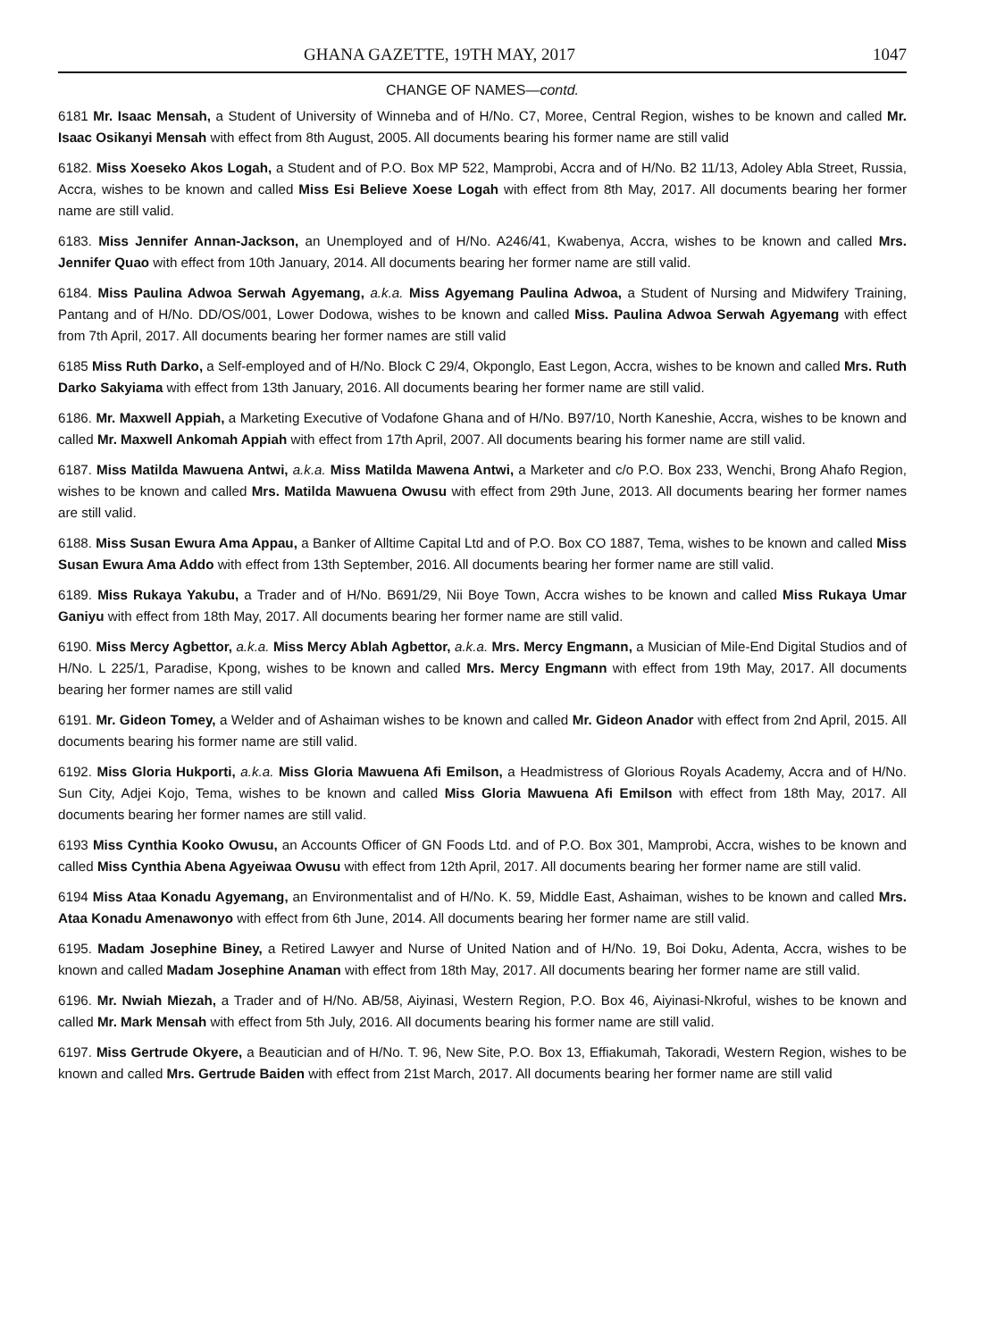GHANA GAZETTE, 19TH MAY, 2017 1047
CHANGE OF NAMES—contd.
6181 Mr. Isaac Mensah, a Student of University of Winneba and of H/No. C7, Moree, Central Region, wishes to be known and called Mr. Isaac Osikanyi Mensah with effect from 8th August, 2005. All documents bearing his former name are still valid
6182. Miss Xoeseko Akos Logah, a Student and of P.O. Box MP 522, Mamprobi, Accra and of H/No. B2 11/13, Adoley Abla Street, Russia, Accra, wishes to be known and called Miss Esi Believe Xoese Logah with effect from 8th May, 2017. All documents bearing her former name are still valid.
6183. Miss Jennifer Annan-Jackson, an Unemployed and of H/No. A246/41, Kwabenya, Accra, wishes to be known and called Mrs. Jennifer Quao with effect from 10th January, 2014. All documents bearing her former name are still valid.
6184. Miss Paulina Adwoa Serwah Agyemang, a.k.a. Miss Agyemang Paulina Adwoa, a Student of Nursing and Midwifery Training, Pantang and of H/No. DD/OS/001, Lower Dodowa, wishes to be known and called Miss. Paulina Adwoa Serwah Agyemang with effect from 7th April, 2017. All documents bearing her former names are still valid
6185 Miss Ruth Darko, a Self-employed and of H/No. Block C 29/4, Okponglo, East Legon, Accra, wishes to be known and called Mrs. Ruth Darko Sakyiama with effect from 13th January, 2016. All documents bearing her former name are still valid.
6186. Mr. Maxwell Appiah, a Marketing Executive of Vodafone Ghana and of H/No. B97/10, North Kaneshie, Accra, wishes to be known and called Mr. Maxwell Ankomah Appiah with effect from 17th April, 2007. All documents bearing his former name are still valid.
6187. Miss Matilda Mawuena Antwi, a.k.a. Miss Matilda Mawena Antwi, a Marketer and c/o P.O. Box 233, Wenchi, Brong Ahafo Region, wishes to be known and called Mrs. Matilda Mawuena Owusu with effect from 29th June, 2013. All documents bearing her former names are still valid.
6188. Miss Susan Ewura Ama Appau, a Banker of Alltime Capital Ltd and of P.O. Box CO 1887, Tema, wishes to be known and called Miss Susan Ewura Ama Addo with effect from 13th September, 2016. All documents bearing her former name are still valid.
6189. Miss Rukaya Yakubu, a Trader and of H/No. B691/29, Nii Boye Town, Accra wishes to be known and called Miss Rukaya Umar Ganiyu with effect from 18th May, 2017. All documents bearing her former name are still valid.
6190. Miss Mercy Agbettor, a.k.a. Miss Mercy Ablah Agbettor, a.k.a. Mrs. Mercy Engmann, a Musician of Mile-End Digital Studios and of H/No. L 225/1, Paradise, Kpong, wishes to be known and called Mrs. Mercy Engmann with effect from 19th May, 2017. All documents bearing her former names are still valid
6191. Mr. Gideon Tomey, a Welder and of Ashaiman wishes to be known and called Mr. Gideon Anador with effect from 2nd April, 2015. All documents bearing his former name are still valid.
6192. Miss Gloria Hukporti, a.k.a. Miss Gloria Mawuena Afi Emilson, a Headmistress of Glorious Royals Academy, Accra and of H/No. Sun City, Adjei Kojo, Tema, wishes to be known and called Miss Gloria Mawuena Afi Emilson with effect from 18th May, 2017. All documents bearing her former names are still valid.
6193 Miss Cynthia Kooko Owusu, an Accounts Officer of GN Foods Ltd. and of P.O. Box 301, Mamprobi, Accra, wishes to be known and called Miss Cynthia Abena Agyeiwaa Owusu with effect from 12th April, 2017. All documents bearing her former name are still valid.
6194 Miss Ataa Konadu Agyemang, an Environmentalist and of H/No. K. 59, Middle East, Ashaiman, wishes to be known and called Mrs. Ataa Konadu Amenawonyo with effect from 6th June, 2014. All documents bearing her former name are still valid.
6195. Madam Josephine Biney, a Retired Lawyer and Nurse of United Nation and of H/No. 19, Boi Doku, Adenta, Accra, wishes to be known and called Madam Josephine Anaman with effect from 18th May, 2017. All documents bearing her former name are still valid.
6196. Mr. Nwiah Miezah, a Trader and of H/No. AB/58, Aiyinasi, Western Region, P.O. Box 46, Aiyinasi-Nkroful, wishes to be known and called Mr. Mark Mensah with effect from 5th July, 2016. All documents bearing his former name are still valid.
6197. Miss Gertrude Okyere, a Beautician and of H/No. T. 96, New Site, P.O. Box 13, Effiakumah, Takoradi, Western Region, wishes to be known and called Mrs. Gertrude Baiden with effect from 21st March, 2017. All documents bearing her former name are still valid